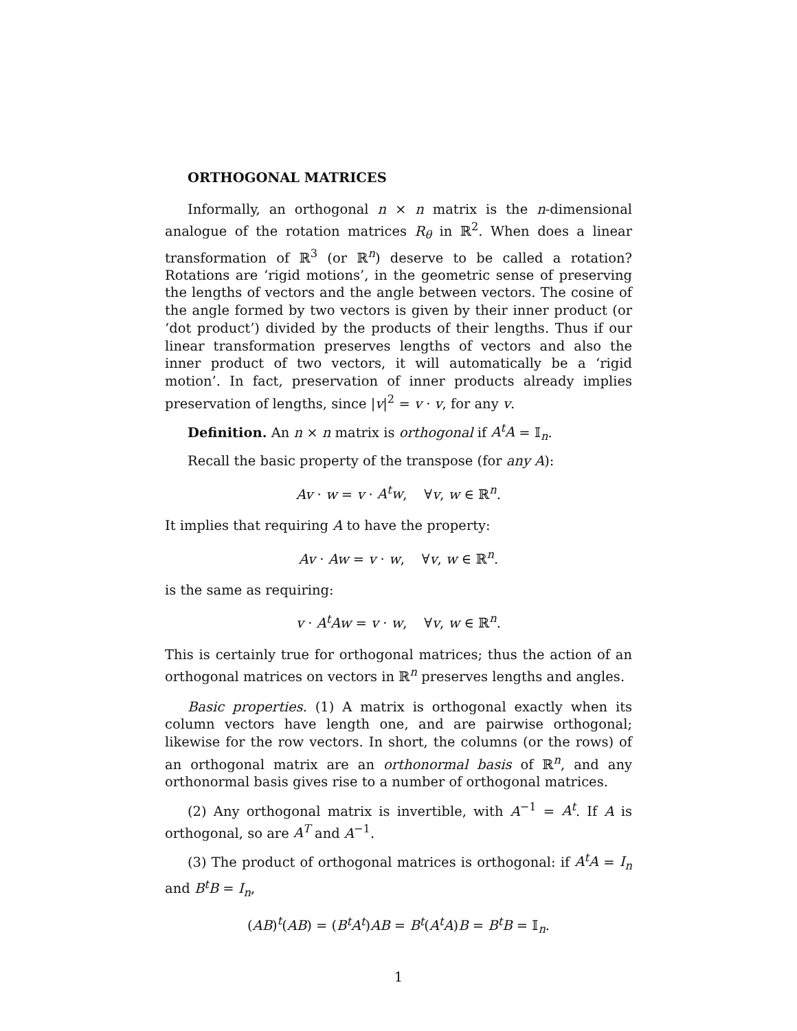ORTHOGONAL MATRICES
Informally, an orthogonal n × n matrix is the n-dimensional analogue of the rotation matrices R<sub>θ</sub> in ℝ<sup>2</sup>. When does a linear transformation of ℝ<sup>3</sup> (or ℝ<sup>n</sup>) deserve to be called a rotation? Rotations are ‘rigid motions’, in the geometric sense of preserving the lengths of vectors and the angle between vectors. The cosine of the angle formed by two vectors is given by their inner product (or ‘dot product’) divided by the products of their lengths. Thus if our linear transformation preserves lengths of vectors and also the inner product of two vectors, it will automatically be a ‘rigid motion’. In fact, preservation of inner products already implies preservation of lengths, since |v|<sup>2</sup> = v · v, for any v.
Definition. An n × n matrix is orthogonal if A<sup>t</sup>A = 𝕀<sub>n</sub>.
Recall the basic property of the transpose (for any A):
Av · w = v · A<sup>t</sup>w, ∀v, w ∈ ℝ<sup>n</sup>.
It implies that requiring A to have the property:
Av · Aw = v · w, ∀v, w ∈ ℝ<sup>n</sup>.
is the same as requiring:
v · A<sup>t</sup>Aw = v · w, ∀v, w ∈ ℝ<sup>n</sup>.
This is certainly true for orthogonal matrices; thus the action of an orthogonal matrices on vectors in ℝ<sup>n</sup> preserves lengths and angles.
Basic properties. (1) A matrix is orthogonal exactly when its column vectors have length one, and are pairwise orthogonal; likewise for the row vectors. In short, the columns (or the rows) of an orthogonal matrix are an orthonormal basis of ℝ<sup>n</sup>, and any orthonormal basis gives rise to a number of orthogonal matrices.
(2) Any orthogonal matrix is invertible, with A<sup>−1</sup> = A<sup>t</sup>. If A is orthogonal, so are A<sup>T</sup> and A<sup>−1</sup>.
(3) The product of orthogonal matrices is orthogonal: if A<sup>t</sup>A = I<sub>n</sub> and B<sup>t</sup>B = I<sub>n</sub>,
(AB)<sup>t</sup>(AB) = (B<sup>t</sup>A<sup>t</sup>)AB = B<sup>t</sup>(A<sup>t</sup>A)B = B<sup>t</sup>B = 𝕀<sub>n</sub>.
1